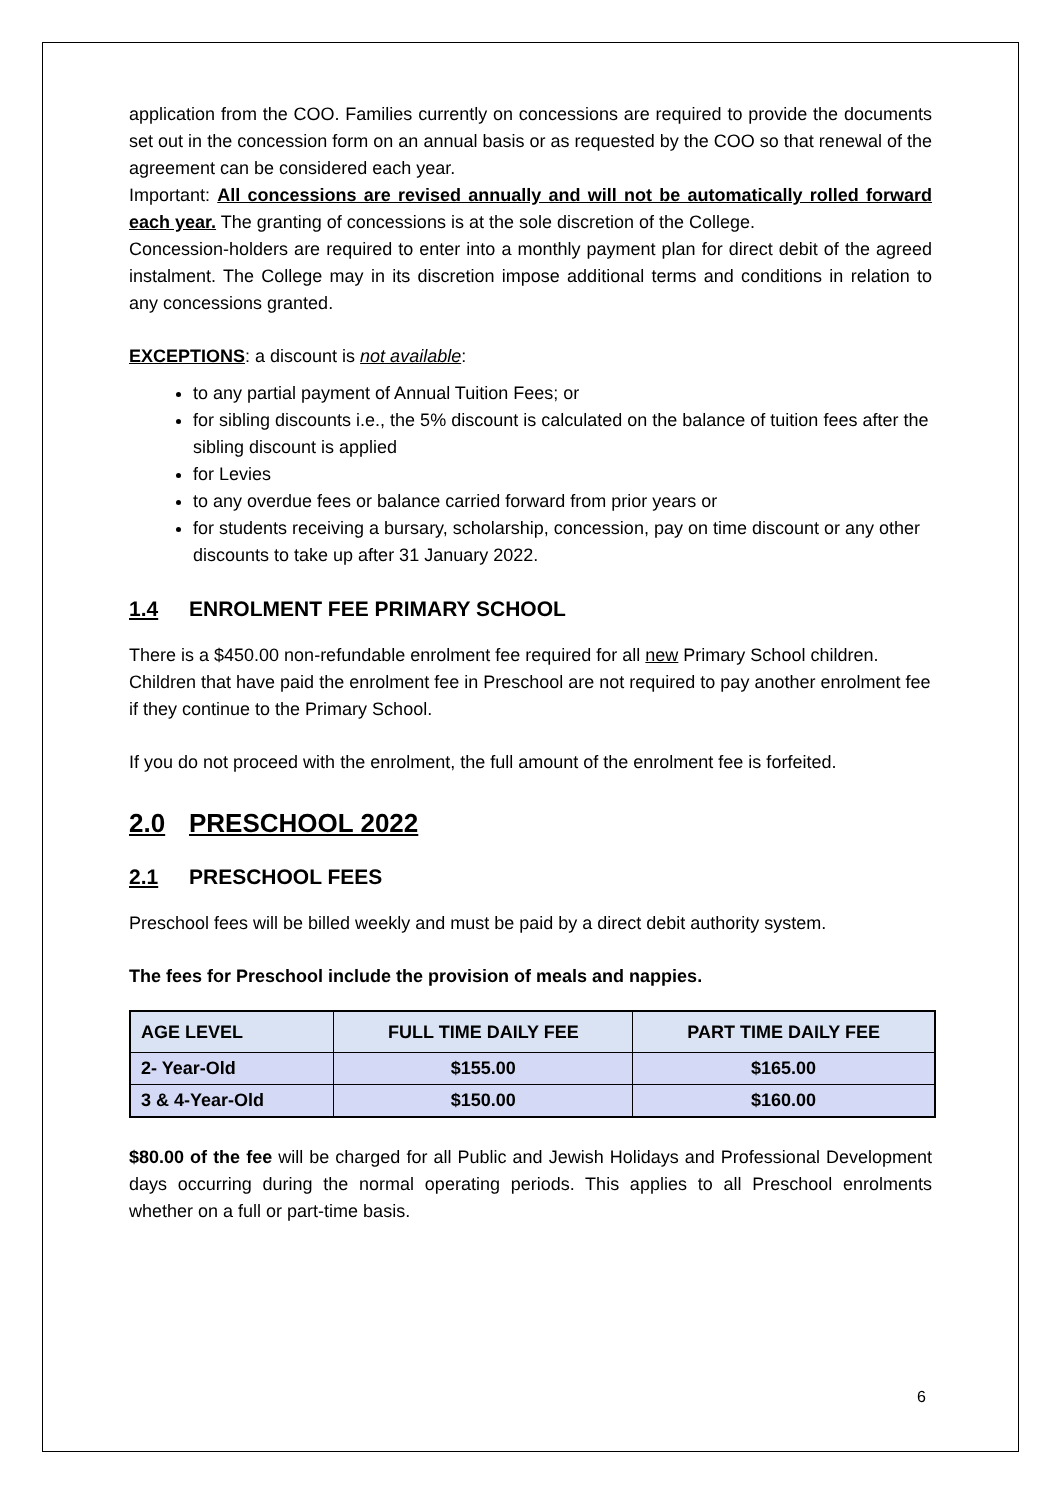application from the COO. Families currently on concessions are required to provide the documents set out in the concession form on an annual basis or as requested by the COO so that renewal of the agreement can be considered each year.
Important: All concessions are revised annually and will not be automatically rolled forward each year. The granting of concessions is at the sole discretion of the College.
Concession-holders are required to enter into a monthly payment plan for direct debit of the agreed instalment. The College may in its discretion impose additional terms and conditions in relation to any concessions granted.
EXCEPTIONS: a discount is not available:
to any partial payment of Annual Tuition Fees; or
for sibling discounts i.e., the 5% discount is calculated on the balance of tuition fees after the sibling discount is applied
for Levies
to any overdue fees or balance carried forward from prior years or
for students receiving a bursary, scholarship, concession, pay on time discount or any other discounts to take up after 31 January 2022.
1.4 ENROLMENT FEE PRIMARY SCHOOL
There is a $450.00 non-refundable enrolment fee required for all new Primary School children. Children that have paid the enrolment fee in Preschool are not required to pay another enrolment fee if they continue to the Primary School.
If you do not proceed with the enrolment, the full amount of the enrolment fee is forfeited.
2.0 PRESCHOOL 2022
2.1 PRESCHOOL FEES
Preschool fees will be billed weekly and must be paid by a direct debit authority system.
The fees for Preschool include the provision of meals and nappies.
| AGE LEVEL | FULL TIME DAILY FEE | PART TIME DAILY FEE |
| --- | --- | --- |
| 2- Year-Old | $155.00 | $165.00 |
| 3 & 4-Year-Old | $150.00 | $160.00 |
$80.00 of the fee will be charged for all Public and Jewish Holidays and Professional Development days occurring during the normal operating periods. This applies to all Preschool enrolments whether on a full or part-time basis.
6